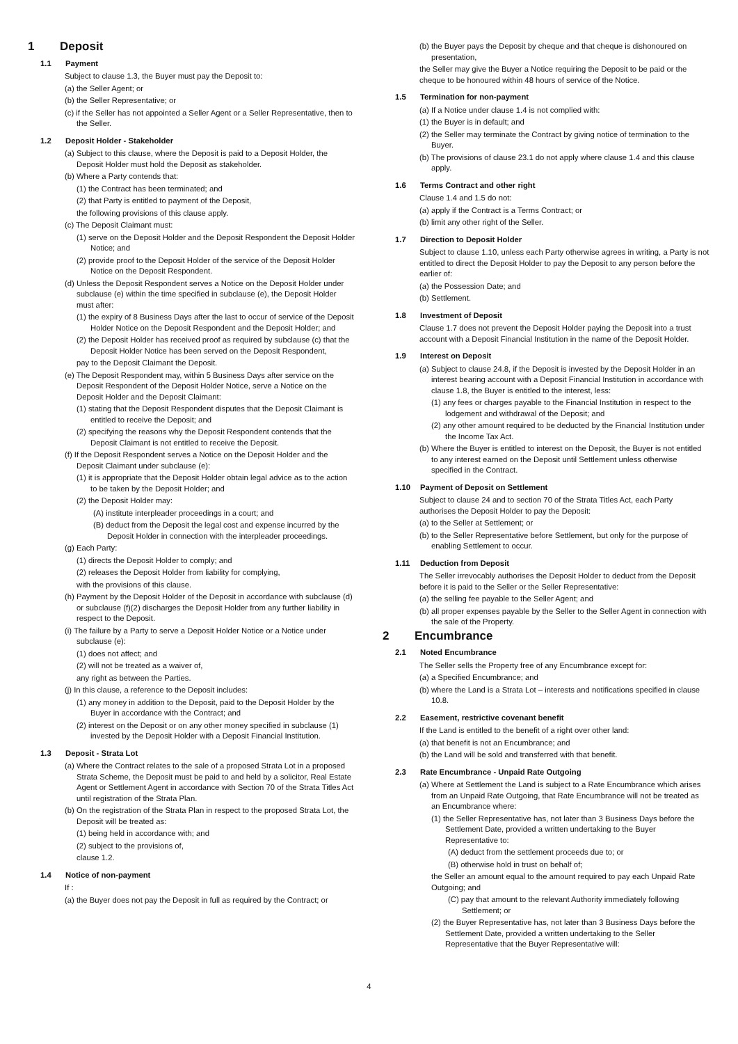1 Deposit
1.1 Payment
Subject to clause 1.3, the Buyer must pay the Deposit to:
(a) the Seller Agent; or
(b) the Seller Representative; or
(c) if the Seller has not appointed a Seller Agent or a Seller Representative, then to the Seller.
1.2 Deposit Holder - Stakeholder
(a) Subject to this clause, where the Deposit is paid to a Deposit Holder, the Deposit Holder must hold the Deposit as stakeholder.
(b) Where a Party contends that:
(1) the Contract has been terminated; and
(2) that Party is entitled to payment of the Deposit,
the following provisions of this clause apply.
(c) The Deposit Claimant must:
(1) serve on the Deposit Holder and the Deposit Respondent the Deposit Holder Notice; and
(2) provide proof to the Deposit Holder of the service of the Deposit Holder Notice on the Deposit Respondent.
(d) Unless the Deposit Respondent serves a Notice on the Deposit Holder under subclause (e) within the time specified in subclause (e), the Deposit Holder must after:
(1) the expiry of 8 Business Days after the last to occur of service of the Deposit Holder Notice on the Deposit Respondent and the Deposit Holder; and
(2) the Deposit Holder has received proof as required by subclause (c) that the Deposit Holder Notice has been served on the Deposit Respondent,
pay to the Deposit Claimant the Deposit.
(e) The Deposit Respondent may, within 5 Business Days after service on the Deposit Respondent of the Deposit Holder Notice, serve a Notice on the Deposit Holder and the Deposit Claimant:
(1) stating that the Deposit Respondent disputes that the Deposit Claimant is entitled to receive the Deposit; and
(2) specifying the reasons why the Deposit Respondent contends that the Deposit Claimant is not entitled to receive the Deposit.
(f) If the Deposit Respondent serves a Notice on the Deposit Holder and the Deposit Claimant under subclause (e):
(1) it is appropriate that the Deposit Holder obtain legal advice as to the action to be taken by the Deposit Holder; and
(2) the Deposit Holder may:
(A) institute interpleader proceedings in a court; and
(B) deduct from the Deposit the legal cost and expense incurred by the Deposit Holder in connection with the interpleader proceedings.
(g) Each Party:
(1) directs the Deposit Holder to comply; and
(2) releases the Deposit Holder from liability for complying,
with the provisions of this clause.
(h) Payment by the Deposit Holder of the Deposit in accordance with subclause (d) or subclause (f)(2) discharges the Deposit Holder from any further liability in respect to the Deposit.
(i) The failure by a Party to serve a Deposit Holder Notice or a Notice under subclause (e):
(1) does not affect; and
(2) will not be treated as a waiver of,
any right as between the Parties.
(j) In this clause, a reference to the Deposit includes:
(1) any money in addition to the Deposit, paid to the Deposit Holder by the Buyer in accordance with the Contract; and
(2) interest on the Deposit or on any other money specified in subclause (1) invested by the Deposit Holder with a Deposit Financial Institution.
1.3 Deposit - Strata Lot
(a) Where the Contract relates to the sale of a proposed Strata Lot in a proposed Strata Scheme, the Deposit must be paid to and held by a solicitor, Real Estate Agent or Settlement Agent in accordance with Section 70 of the Strata Titles Act until registration of the Strata Plan.
(b) On the registration of the Strata Plan in respect to the proposed Strata Lot, the Deposit will be treated as:
(1) being held in accordance with; and
(2) subject to the provisions of,
clause 1.2.
1.4 Notice of non-payment
If :
(a) the Buyer does not pay the Deposit in full as required by the Contract; or
(b) the Buyer pays the Deposit by cheque and that cheque is dishonoured on presentation,
the Seller may give the Buyer a Notice requiring the Deposit to be paid or the cheque to be honoured within 48 hours of service of the Notice.
1.5 Termination for non-payment
(a) If a Notice under clause 1.4 is not complied with:
(1) the Buyer is in default; and
(2) the Seller may terminate the Contract by giving notice of termination to the Buyer.
(b) The provisions of clause 23.1 do not apply where clause 1.4 and this clause apply.
1.6 Terms Contract and other right
Clause 1.4 and 1.5 do not:
(a) apply if the Contract is a Terms Contract; or
(b) limit any other right of the Seller.
1.7 Direction to Deposit Holder
Subject to clause 1.10, unless each Party otherwise agrees in writing, a Party is not entitled to direct the Deposit Holder to pay the Deposit to any person before the earlier of:
(a) the Possession Date; and
(b) Settlement.
1.8 Investment of Deposit
Clause 1.7 does not prevent the Deposit Holder paying the Deposit into a trust account with a Deposit Financial Institution in the name of the Deposit Holder.
1.9 Interest on Deposit
(a) Subject to clause 24.8, if the Deposit is invested by the Deposit Holder in an interest bearing account with a Deposit Financial Institution in accordance with clause 1.8, the Buyer is entitled to the interest, less:
(1) any fees or charges payable to the Financial Institution in respect to the lodgement and withdrawal of the Deposit; and
(2) any other amount required to be deducted by the Financial Institution under the Income Tax Act.
(b) Where the Buyer is entitled to interest on the Deposit, the Buyer is not entitled to any interest earned on the Deposit until Settlement unless otherwise specified in the Contract.
1.10 Payment of Deposit on Settlement
Subject to clause 24 and to section 70 of the Strata Titles Act, each Party authorises the Deposit Holder to pay the Deposit:
(a) to the Seller at Settlement; or
(b) to the Seller Representative before Settlement, but only for the purpose of enabling Settlement to occur.
1.11 Deduction from Deposit
The Seller irrevocably authorises the Deposit Holder to deduct from the Deposit before it is paid to the Seller or the Seller Representative:
(a) the selling fee payable to the Seller Agent; and
(b) all proper expenses payable by the Seller to the Seller Agent in connection with the sale of the Property.
2 Encumbrance
2.1 Noted Encumbrance
The Seller sells the Property free of any Encumbrance except for:
(a) a Specified Encumbrance; and
(b) where the Land is a Strata Lot – interests and notifications specified in clause 10.8.
2.2 Easement, restrictive covenant benefit
If the Land is entitled to the benefit of a right over other land:
(a) that benefit is not an Encumbrance; and
(b) the Land will be sold and transferred with that benefit.
2.3 Rate Encumbrance - Unpaid Rate Outgoing
(a) Where at Settlement the Land is subject to a Rate Encumbrance which arises from an Unpaid Rate Outgoing, that Rate Encumbrance will not be treated as an Encumbrance where:
(1) the Seller Representative has, not later than 3 Business Days before the Settlement Date, provided a written undertaking to the Buyer Representative to:
(A) deduct from the settlement proceeds due to; or
(B) otherwise hold in trust on behalf of;
the Seller an amount equal to the amount required to pay each Unpaid Rate Outgoing; and
(C) pay that amount to the relevant Authority immediately following Settlement; or
(2) the Buyer Representative has, not later than 3 Business Days before the Settlement Date, provided a written undertaking to the Seller Representative that the Buyer Representative will:
4